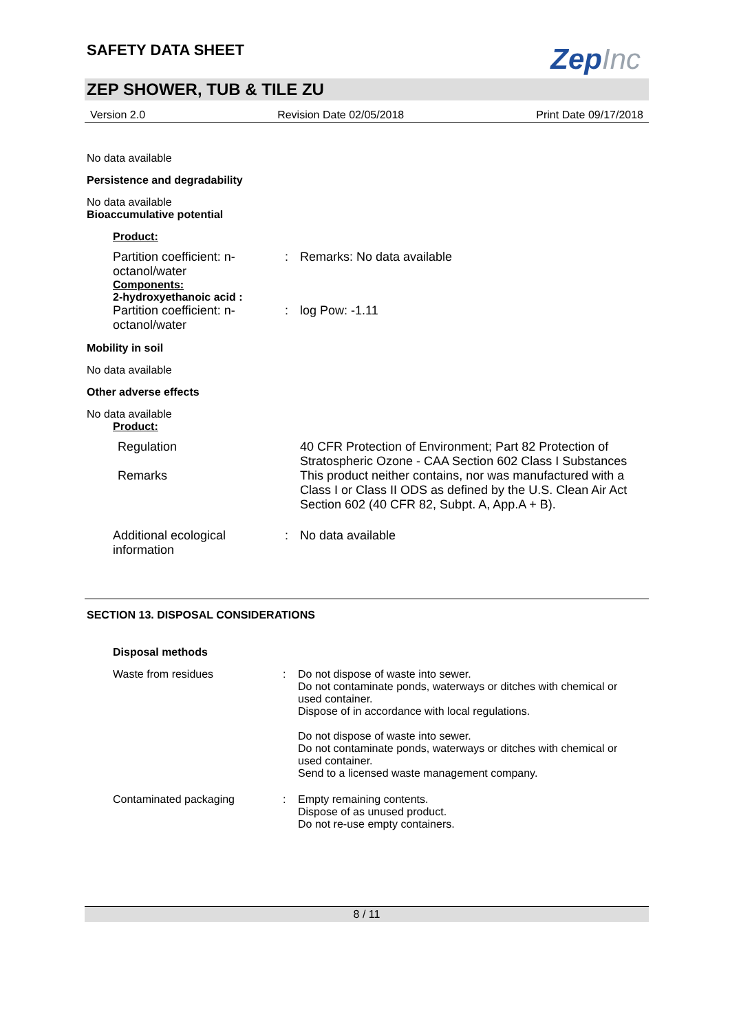SAFETY DATA SHEET
ZepInc
ZEP SHOWER, TUB & TILE ZU
Version 2.0 Revision Date 02/05/2018 Print Date 09/17/2018
No data available
Persistence and degradability
No data available
Bioaccumulative potential
Product:
Partition coefficient: n-octanol/water
: Remarks: No data available
Components:
2-hydroxyethanoic acid :
Partition coefficient: n-octanol/water
: log Pow: -1.11
Mobility in soil
No data available
Other adverse effects
No data available
Product:
Regulation 40 CFR Protection of Environment; Part 82 Protection of Stratospheric Ozone - CAA Section 602 Class I Substances
Remarks This product neither contains, nor was manufactured with a Class I or Class II ODS as defined by the U.S. Clean Air Act Section 602 (40 CFR 82, Subpt. A, App.A + B).
Additional ecological information
: No data available
SECTION 13. DISPOSAL CONSIDERATIONS
Disposal methods
Waste from residues : Do not dispose of waste into sewer.
Do not contaminate ponds, waterways or ditches with chemical or used container.
Dispose of in accordance with local regulations.
Do not dispose of waste into sewer.
Do not contaminate ponds, waterways or ditches with chemical or used container.
Send to a licensed waste management company.
Contaminated packaging : Empty remaining contents.
Dispose of as unused product.
Do not re-use empty containers.
8 / 11